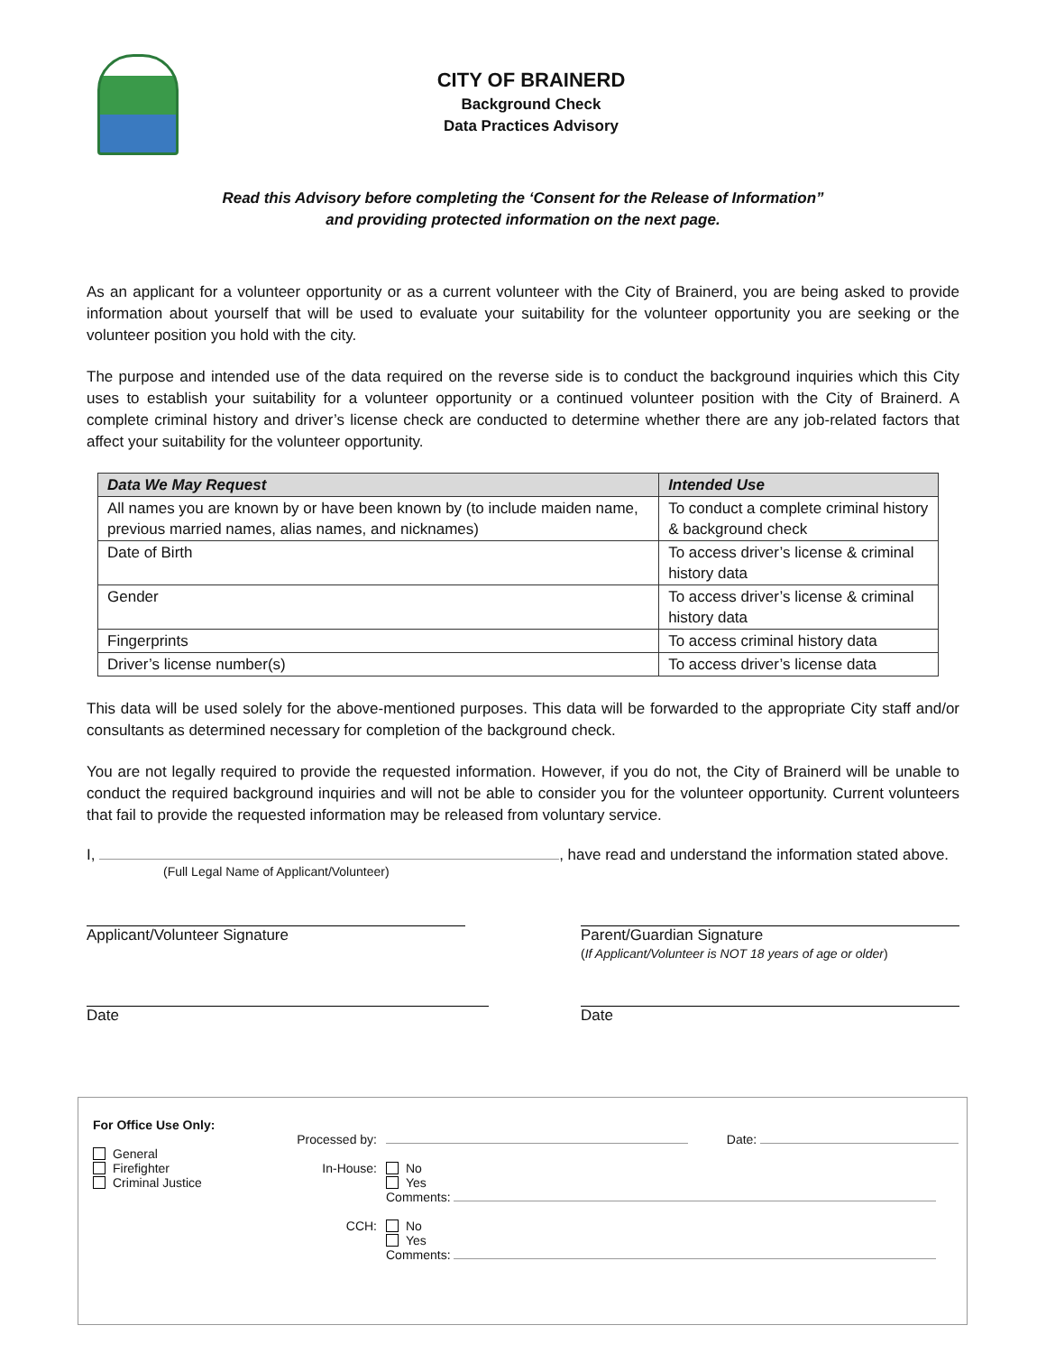CITY OF BRAINERD
Background Check
Data Practices Advisory
Read this Advisory before completing the ‘Consent for the Release of Information”
and providing protected information on the next page.
As an applicant for a volunteer opportunity or as a current volunteer with the City of Brainerd, you are being asked to provide information about yourself that will be used to evaluate your suitability for the volunteer opportunity you are seeking or the volunteer position you hold with the city.
The purpose and intended use of the data required on the reverse side is to conduct the background inquiries which this City uses to establish your suitability for a volunteer opportunity or a continued volunteer position with the City of Brainerd. A complete criminal history and driver’s license check are conducted to determine whether there are any job-related factors that affect your suitability for the volunteer opportunity.
| Data We May Request | Intended Use |
| --- | --- |
| All names you are known by or have been known by (to include maiden name, previous married names, alias names, and nicknames) | To conduct a complete criminal history & background check |
| Date of Birth | To access driver’s license & criminal history data |
| Gender | To access driver’s license & criminal history data |
| Fingerprints | To access criminal history data |
| Driver’s license number(s) | To access driver’s license data |
This data will be used solely for the above-mentioned purposes. This data will be forwarded to the appropriate City staff and/or consultants as determined necessary for completion of the background check.
You are not legally required to provide the requested information. However, if you do not, the City of Brainerd will be unable to conduct the required background inquiries and will not be able to consider you for the volunteer opportunity. Current volunteers that fail to provide the requested information may be released from voluntary service.
I, , have read and understand the information stated above.
(Full Legal Name of Applicant/Volunteer)
Applicant/Volunteer Signature Parent/Guardian Signature
(If Applicant/Volunteer is NOT 18 years of age or older)
Date Date
| For Office Use Only: General Firefighter Criminal Justice | Processed by: In-House: CCH: | Date: No Yes Comments: No Yes Comments: |